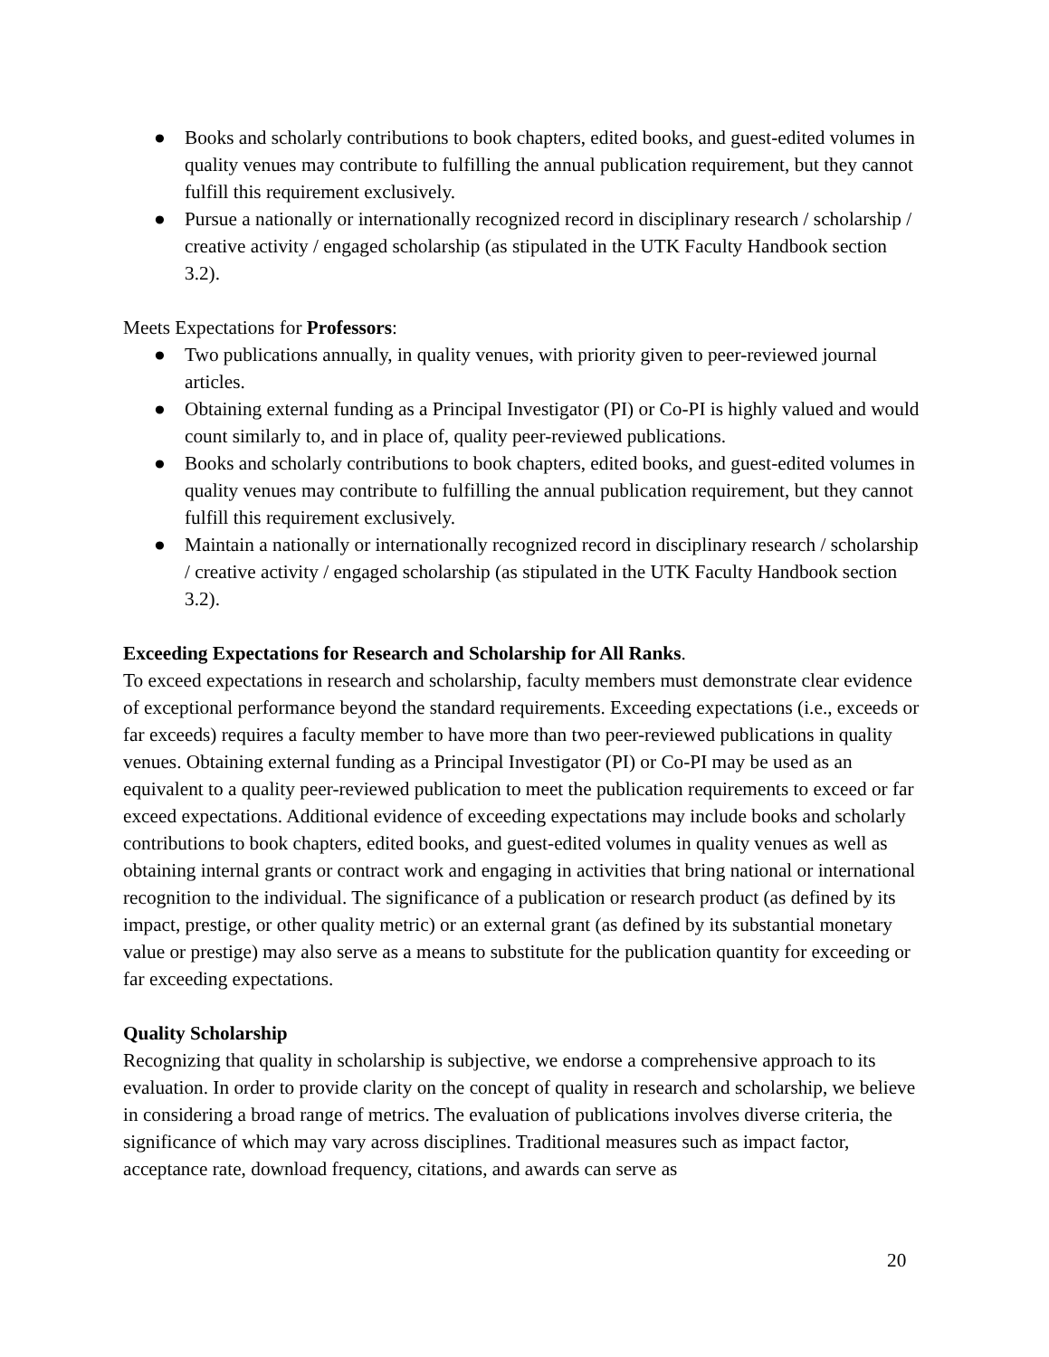● Books and scholarly contributions to book chapters, edited books, and guest-edited volumes in quality venues may contribute to fulfilling the annual publication requirement, but they cannot fulfill this requirement exclusively.
● Pursue a nationally or internationally recognized record in disciplinary research / scholarship / creative activity / engaged scholarship (as stipulated in the UTK Faculty Handbook section 3.2).
Meets Expectations for Professors:
● Two publications annually, in quality venues, with priority given to peer-reviewed journal articles.
● Obtaining external funding as a Principal Investigator (PI) or Co-PI is highly valued and would count similarly to, and in place of, quality peer-reviewed publications.
● Books and scholarly contributions to book chapters, edited books, and guest-edited volumes in quality venues may contribute to fulfilling the annual publication requirement, but they cannot fulfill this requirement exclusively.
● Maintain a nationally or internationally recognized record in disciplinary research / scholarship / creative activity / engaged scholarship (as stipulated in the UTK Faculty Handbook section 3.2).
Exceeding Expectations for Research and Scholarship for All Ranks.
To exceed expectations in research and scholarship, faculty members must demonstrate clear evidence of exceptional performance beyond the standard requirements. Exceeding expectations (i.e., exceeds or far exceeds) requires a faculty member to have more than two peer-reviewed publications in quality venues. Obtaining external funding as a Principal Investigator (PI) or Co-PI may be used as an equivalent to a quality peer-reviewed publication to meet the publication requirements to exceed or far exceed expectations. Additional evidence of exceeding expectations may include books and scholarly contributions to book chapters, edited books, and guest-edited volumes in quality venues as well as obtaining internal grants or contract work and engaging in activities that bring national or international recognition to the individual. The significance of a publication or research product (as defined by its impact, prestige, or other quality metric) or an external grant (as defined by its substantial monetary value or prestige) may also serve as a means to substitute for the publication quantity for exceeding or far exceeding expectations.
Quality Scholarship
Recognizing that quality in scholarship is subjective, we endorse a comprehensive approach to its evaluation. In order to provide clarity on the concept of quality in research and scholarship, we believe in considering a broad range of metrics. The evaluation of publications involves diverse criteria, the significance of which may vary across disciplines. Traditional measures such as impact factor, acceptance rate, download frequency, citations, and awards can serve as
20